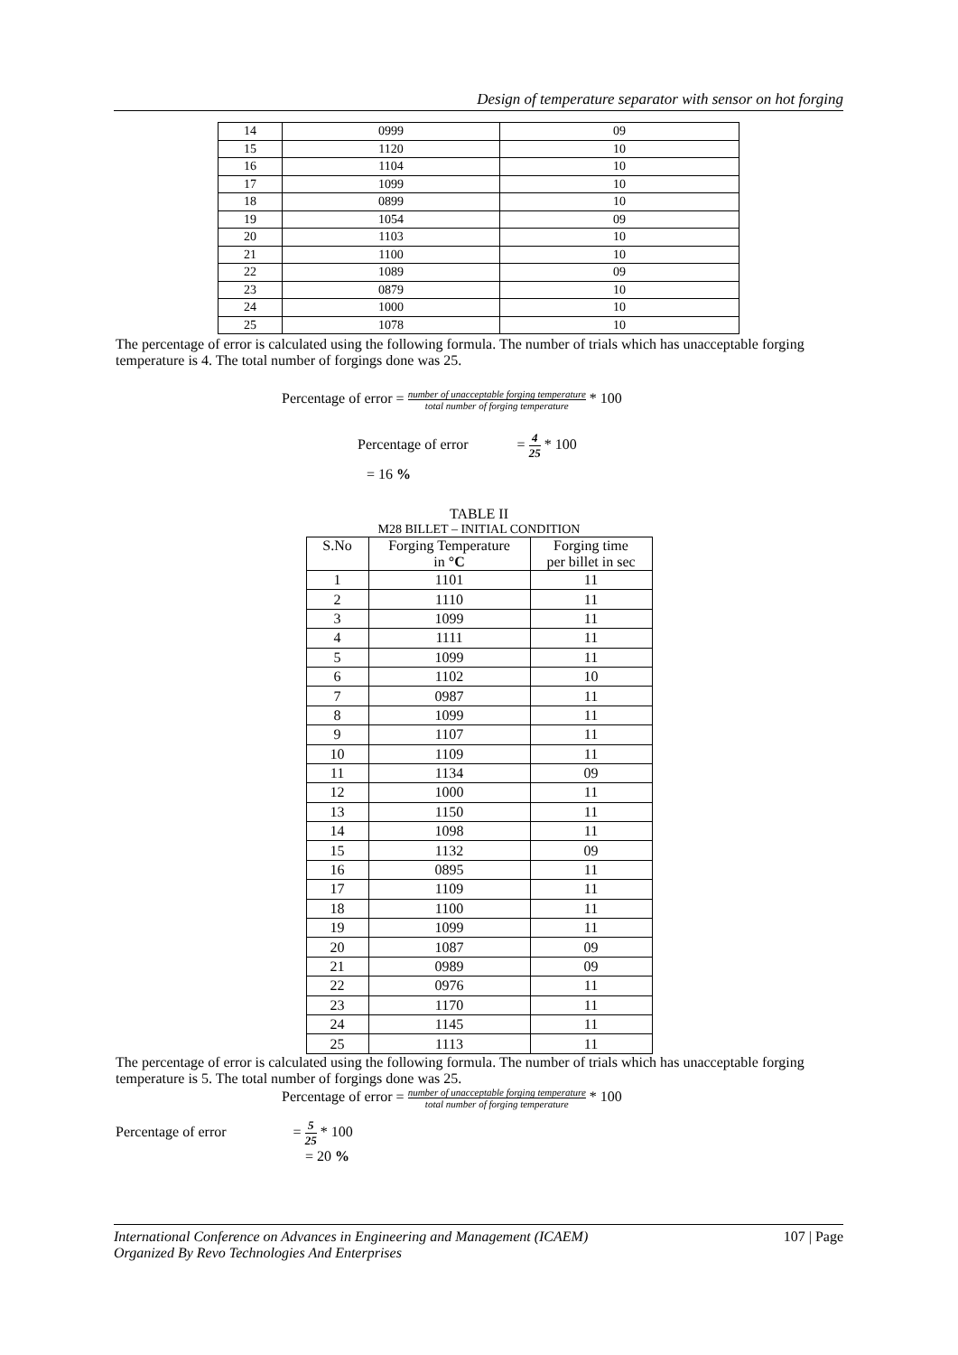Design of temperature separator with sensor on hot forging
| 14 | 0999 | 09 |
| 15 | 1120 | 10 |
| 16 | 1104 | 10 |
| 17 | 1099 | 10 |
| 18 | 0899 | 10 |
| 19 | 1054 | 09 |
| 20 | 1103 | 10 |
| 21 | 1100 | 10 |
| 22 | 1089 | 09 |
| 23 | 0879 | 10 |
| 24 | 1000 | 10 |
| 25 | 1078 | 10 |
The percentage of error is calculated using the following formula. The number of trials which has unacceptable forging temperature is 4. The total number of forgings done was 25.
Percentage of error = number of unacceptable forging temperature total number of forging temperature * 100
Percentage of error = 4 25 * 100
= 16 %
TABLE II
M28 BILLET – INITIAL CONDITION
| S.No | Forging Temperature in °C | Forging time per billet in sec |
| --- | --- | --- |
| 1 | 1101 | 11 |
| 2 | 1110 | 11 |
| 3 | 1099 | 11 |
| 4 | 1111 | 11 |
| 5 | 1099 | 11 |
| 6 | 1102 | 10 |
| 7 | 0987 | 11 |
| 8 | 1099 | 11 |
| 9 | 1107 | 11 |
| 10 | 1109 | 11 |
| 11 | 1134 | 09 |
| 12 | 1000 | 11 |
| 13 | 1150 | 11 |
| 14 | 1098 | 11 |
| 15 | 1132 | 09 |
| 16 | 0895 | 11 |
| 17 | 1109 | 11 |
| 18 | 1100 | 11 |
| 19 | 1099 | 11 |
| 20 | 1087 | 09 |
| 21 | 0989 | 09 |
| 22 | 0976 | 11 |
| 23 | 1170 | 11 |
| 24 | 1145 | 11 |
| 25 | 1113 | 11 |
The percentage of error is calculated using the following formula. The number of trials which has unacceptable forging temperature is 5. The total number of forgings done was 25.
Percentage of error = number of unacceptable forging temperature total number of forging temperature * 100
Percentage of error = 5 25 * 100
= 20 %
International Conference on Advances in Engineering and Management (ICAEM) 107 | Page
Organized By Revo Technologies And Enterprises